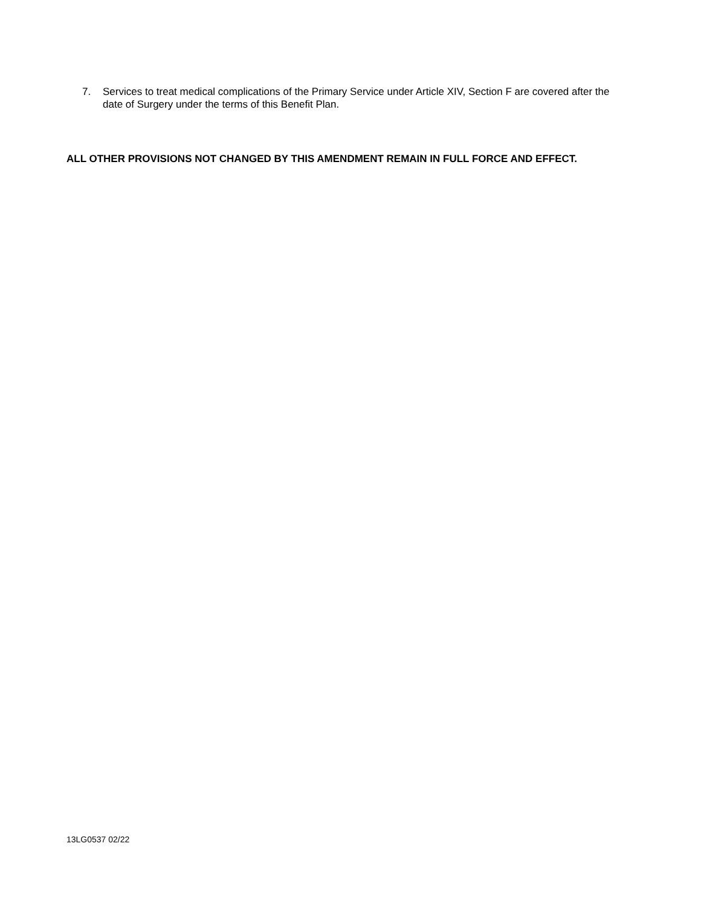7. Services to treat medical complications of the Primary Service under Article XIV, Section F are covered after the date of Surgery under the terms of this Benefit Plan.
ALL OTHER PROVISIONS NOT CHANGED BY THIS AMENDMENT REMAIN IN FULL FORCE AND EFFECT.
13LG0537 02/22